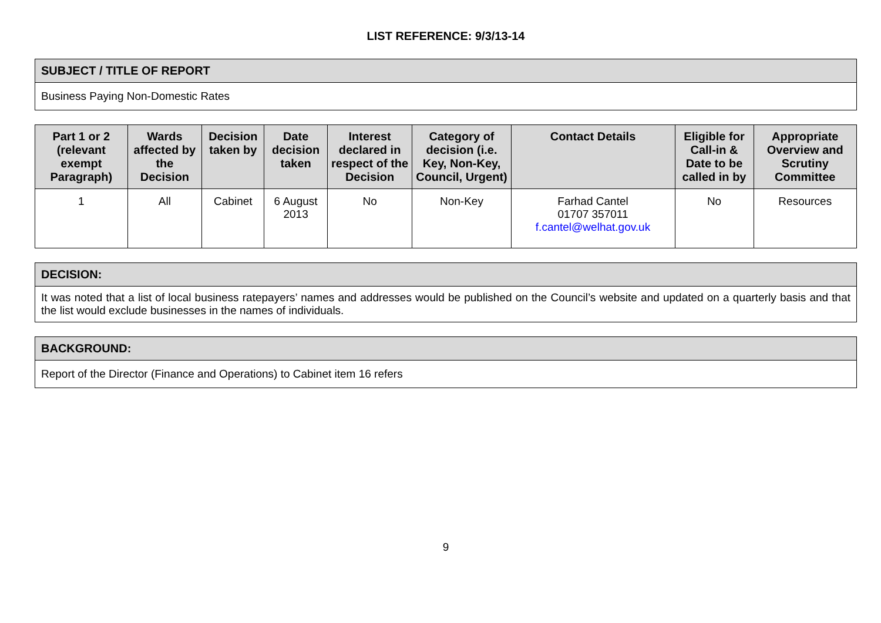LIST REFERENCE: 9/3/13-14
| SUBJECT / TITLE OF REPORT |
| --- |
| Business Paying Non-Domestic Rates |
| Part 1 or 2 (relevant exempt Paragraph) | Wards affected by the Decision | Decision taken by | Date decision taken | Interest declared in respect of the Decision | Category of decision (i.e. Key, Non-Key, Council, Urgent) | Contact Details | Eligible for Call-in & Date to be called in by | Appropriate Overview and Scrutiny Committee |
| --- | --- | --- | --- | --- | --- | --- | --- | --- |
| 1 | All | Cabinet | 6 August 2013 | No | Non-Key | Farhad Cantel 01707 357011 f.cantel@welhat.gov.uk | No | Resources |
| DECISION: |
| --- |
| It was noted that a list of local business ratepayers’ names and addresses would be published on the Council’s website and updated on a quarterly basis and that the list would exclude businesses in the names of individuals. |
| BACKGROUND: |
| --- |
| Report of the Director (Finance and Operations) to Cabinet item 16 refers |
9